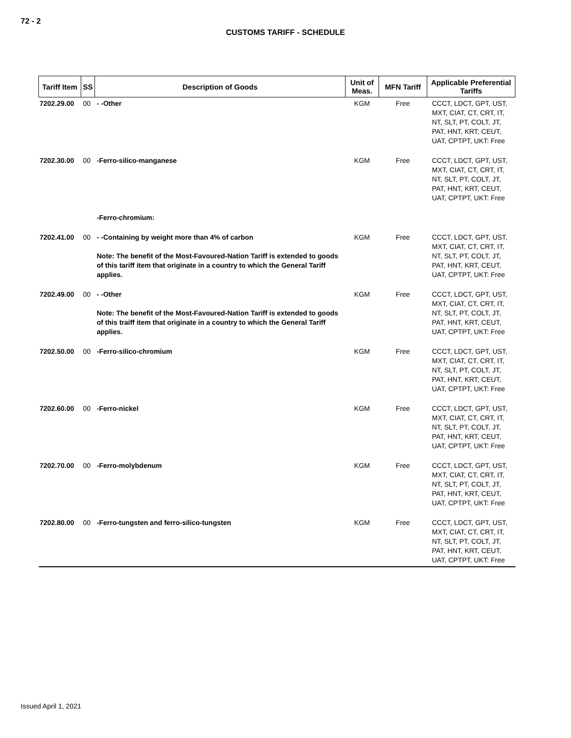72 - 2
CUSTOMS TARIFF - SCHEDULE
| Tariff Item | SS | Description of Goods | Unit of Meas. | MFN Tariff | Applicable Preferential Tariffs |
| --- | --- | --- | --- | --- | --- |
| 7202.29.00 | 00 | - -Other | KGM | Free | CCCT, LDCT, GPT, UST, MXT, CIAT, CT, CRT, IT, NT, SLT, PT, COLT, JT, PAT, HNT, KRT, CEUT, UAT, CPTPT, UKT: Free |
| 7202.30.00 | 00 | -Ferro-silico-manganese | KGM | Free | CCCT, LDCT, GPT, UST, MXT, CIAT, CT, CRT, IT, NT, SLT, PT, COLT, JT, PAT, HNT, KRT, CEUT, UAT, CPTPT, UKT: Free |
| | | -Ferro-chromium: | | | |
| 7202.41.00 | 00 | - -Containing by weight more than 4% of carbon Note: The benefit of the Most-Favoured-Nation Tariff is extended to goods of this tariff item that originate in a country to which the General Tariff applies. | KGM | Free | CCCT, LDCT, GPT, UST, MXT, CIAT, CT, CRT, IT, NT, SLT, PT, COLT, JT, PAT, HNT, KRT, CEUT, UAT, CPTPT, UKT: Free |
| 7202.49.00 | 00 | - -Other Note: The benefit of the Most-Favoured-Nation Tariff is extended to goods of this traiff item that originate in a country to which the General Tariff applies. | KGM | Free | CCCT, LDCT, GPT, UST, MXT, CIAT, CT, CRT, IT, NT, SLT, PT, COLT, JT, PAT, HNT, KRT, CEUT, UAT, CPTPT, UKT: Free |
| 7202.50.00 | 00 | -Ferro-silico-chromium | KGM | Free | CCCT, LDCT, GPT, UST, MXT, CIAT, CT, CRT, IT, NT, SLT, PT, COLT, JT, PAT, HNT, KRT, CEUT, UAT, CPTPT, UKT: Free |
| 7202.60.00 | 00 | -Ferro-nickel | KGM | Free | CCCT, LDCT, GPT, UST, MXT, CIAT, CT, CRT, IT, NT, SLT, PT, COLT, JT, PAT, HNT, KRT, CEUT, UAT, CPTPT, UKT: Free |
| 7202.70.00 | 00 | -Ferro-molybdenum | KGM | Free | CCCT, LDCT, GPT, UST, MXT, CIAT, CT, CRT, IT, NT, SLT, PT, COLT, JT, PAT, HNT, KRT, CEUT, UAT, CPTPT, UKT: Free |
| 7202.80.00 | 00 | -Ferro-tungsten and ferro-silico-tungsten | KGM | Free | CCCT, LDCT, GPT, UST, MXT, CIAT, CT, CRT, IT, NT, SLT, PT, COLT, JT, PAT, HNT, KRT, CEUT, UAT, CPTPT, UKT: Free |
Issued April 1, 2021